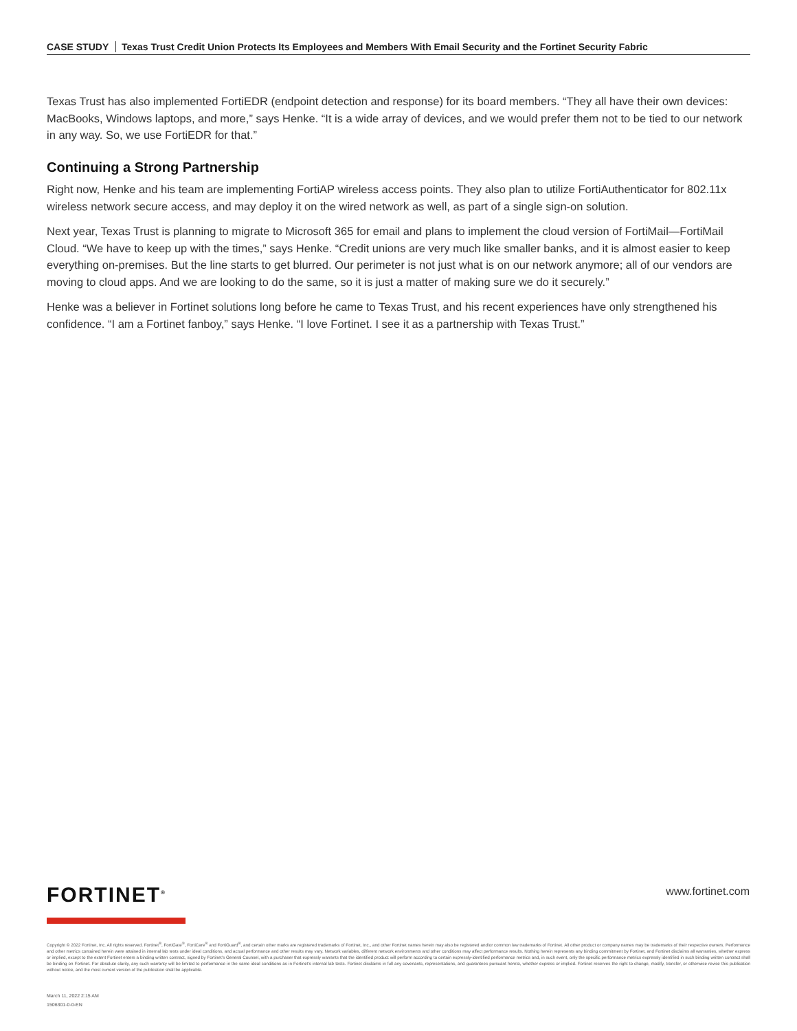CASE STUDY Texas Trust Credit Union Protects Its Employees and Members With Email Security and the Fortinet Security Fabric
Texas Trust has also implemented FortiEDR (endpoint detection and response) for its board members. “They all have their own devices: MacBooks, Windows laptops, and more,” says Henke. “It is a wide array of devices, and we would prefer them not to be tied to our network in any way. So, we use FortiEDR for that.”
Continuing a Strong Partnership
Right now, Henke and his team are implementing FortiAP wireless access points. They also plan to utilize FortiAuthenticator for 802.11x wireless network secure access, and may deploy it on the wired network as well, as part of a single sign-on solution.
Next year, Texas Trust is planning to migrate to Microsoft 365 for email and plans to implement the cloud version of FortiMail—FortiMail Cloud. “We have to keep up with the times,” says Henke. “Credit unions are very much like smaller banks, and it is almost easier to keep everything on-premises. But the line starts to get blurred. Our perimeter is not just what is on our network anymore; all of our vendors are moving to cloud apps. And we are looking to do the same, so it is just a matter of making sure we do it securely.”
Henke was a believer in Fortinet solutions long before he came to Texas Trust, and his recent experiences have only strengthened his confidence. “I am a Fortinet fanboy,” says Henke. “I love Fortinet. I see it as a partnership with Texas Trust.”
FORTINET<sup>®</sup> www.fortinet.com
Copyright © 2022 Fortinet, Inc. All rights reserved. Fortinet<sup>®</sup>, FortiGate<sup>®</sup>, FortiCare<sup>®</sup> and FortiGuard<sup>®</sup>, and certain other marks are registered trademarks of Fortinet, Inc., and other Fortinet names herein may also be registered and/or common law trademarks of Fortinet. All other product or company names may be trademarks of their respective owners. Performance and other metrics contained herein were attained in internal lab tests under ideal conditions, and actual performance and other results may vary. Network variables, different network environments and other conditions may affect performance results. Nothing herein represents any binding commitment by Fortinet, and Fortinet disclaims all warranties, whether express or implied, except to the extent Fortinet enters a binding written contract, signed by Fortinet’s General Counsel, with a purchaser that expressly warrants that the identified product will perform according to certain expressly-identified performance metrics and, in such event, only the specific performance metrics expressly identified in such binding written contract shall be binding on Fortinet. For absolute clarity, any such warranty will be limited to performance in the same ideal conditions as in Fortinet’s internal lab tests. Fortinet disclaims in full any covenants, representations, and guarantees pursuant hereto, whether express or implied. Fortinet reserves the right to change, modify, transfer, or otherwise revise this publication without notice, and the most current version of the publication shall be applicable.
March 11, 2022 2:15 AM
1506301-0-0-EN